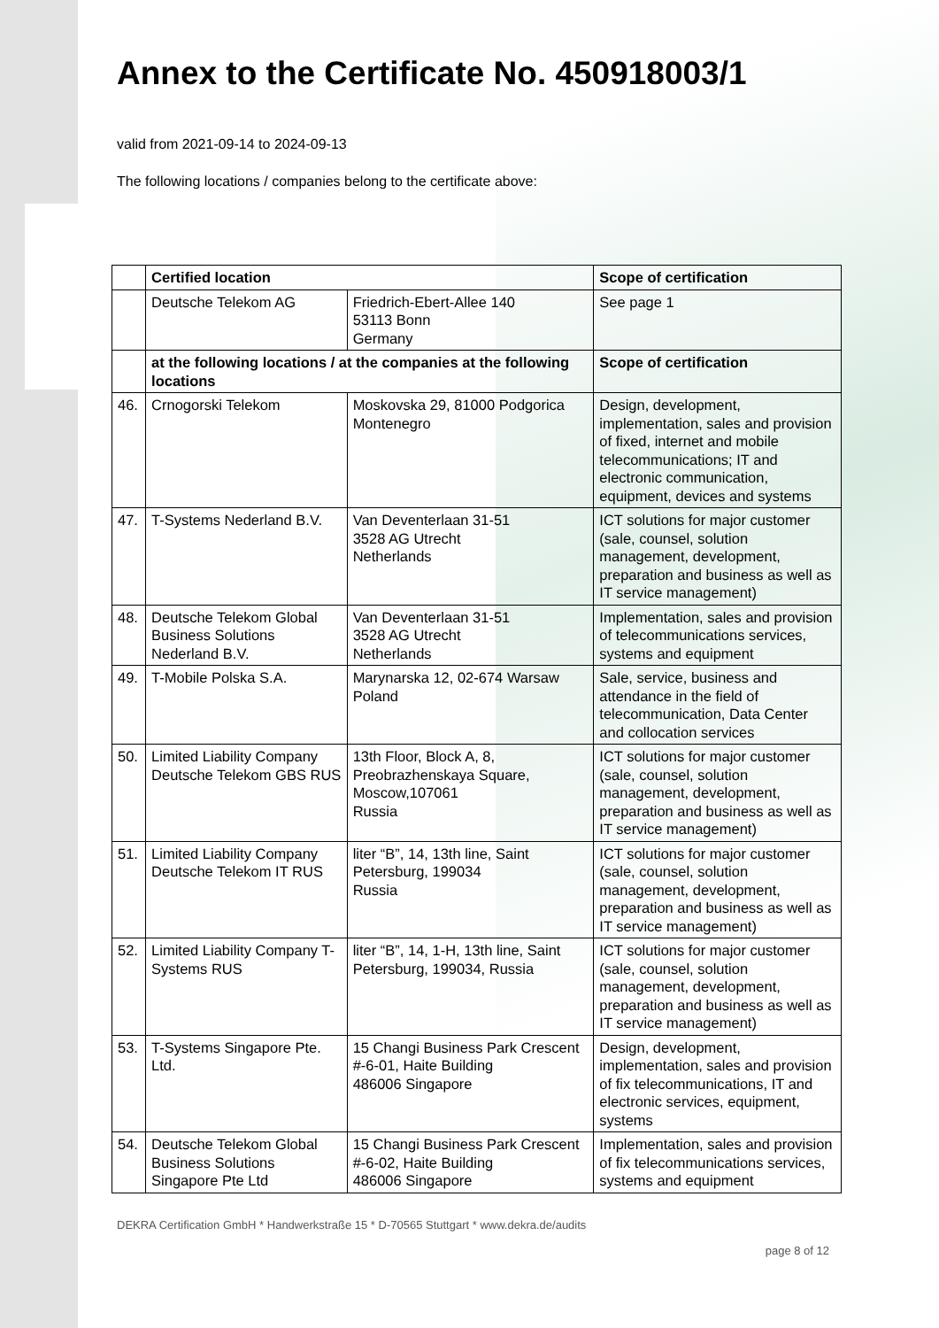Annex to the Certificate No. 450918003/1
valid from 2021-09-14 to 2024-09-13
The following locations / companies belong to the certificate above:
| | Certified location | | Scope of certification |
| --- | --- | --- | --- |
| | Deutsche Telekom AG | Friedrich-Ebert-Allee 140 53113 Bonn Germany | See page 1 |
| | at the following locations / at the companies at the following locations | | Scope of certification |
| 46. | Crnogorski Telekom | Moskovska 29, 81000 Podgorica Montenegro | Design, development, implementation, sales and provision of fixed, internet and mobile telecommunications; IT and electronic communication, equipment, devices and systems |
| 47. | T-Systems Nederland B.V. | Van Deventerlaan 31-51 3528 AG Utrecht Netherlands | ICT solutions for major customer (sale, counsel, solution management, development, preparation and business as well as IT service management) |
| 48. | Deutsche Telekom Global Business Solutions Nederland B.V. | Van Deventerlaan 31-51 3528 AG Utrecht Netherlands | Implementation, sales and provision of telecommunications services, systems and equipment |
| 49. | T-Mobile Polska S.A. | Marynarska 12, 02-674 Warsaw Poland | Sale, service, business and attendance in the field of telecommunication, Data Center and collocation services |
| 50. | Limited Liability Company Deutsche Telekom GBS RUS | 13th Floor, Block A, 8, Preobrazhenskaya Square, Moscow,107061 Russia | ICT solutions for major customer (sale, counsel, solution management, development, preparation and business as well as IT service management) |
| 51. | Limited Liability Company Deutsche Telekom IT RUS | liter “B”, 14, 13th line, Saint Petersburg, 199034 Russia | ICT solutions for major customer (sale, counsel, solution management, development, preparation and business as well as IT service management) |
| 52. | Limited Liability Company T-Systems RUS | liter “B”, 14, 1-H, 13th line, Saint Petersburg, 199034, Russia | ICT solutions for major customer (sale, counsel, solution management, development, preparation and business as well as IT service management) |
| 53. | T-Systems Singapore Pte. Ltd. | 15 Changi Business Park Crescent #-6-01, Haite Building 486006 Singapore | Design, development, implementation, sales and provision of fix telecommunications, IT and electronic services, equipment, systems |
| 54. | Deutsche Telekom Global Business Solutions Singapore Pte Ltd | 15 Changi Business Park Crescent #-6-02, Haite Building 486006 Singapore | Implementation, sales and provision of fix telecommunications services, systems and equipment |
DEKRA Certification GmbH * Handwerkstraße 15 * D-70565 Stuttgart * www.dekra.de/audits
page 8 of 12